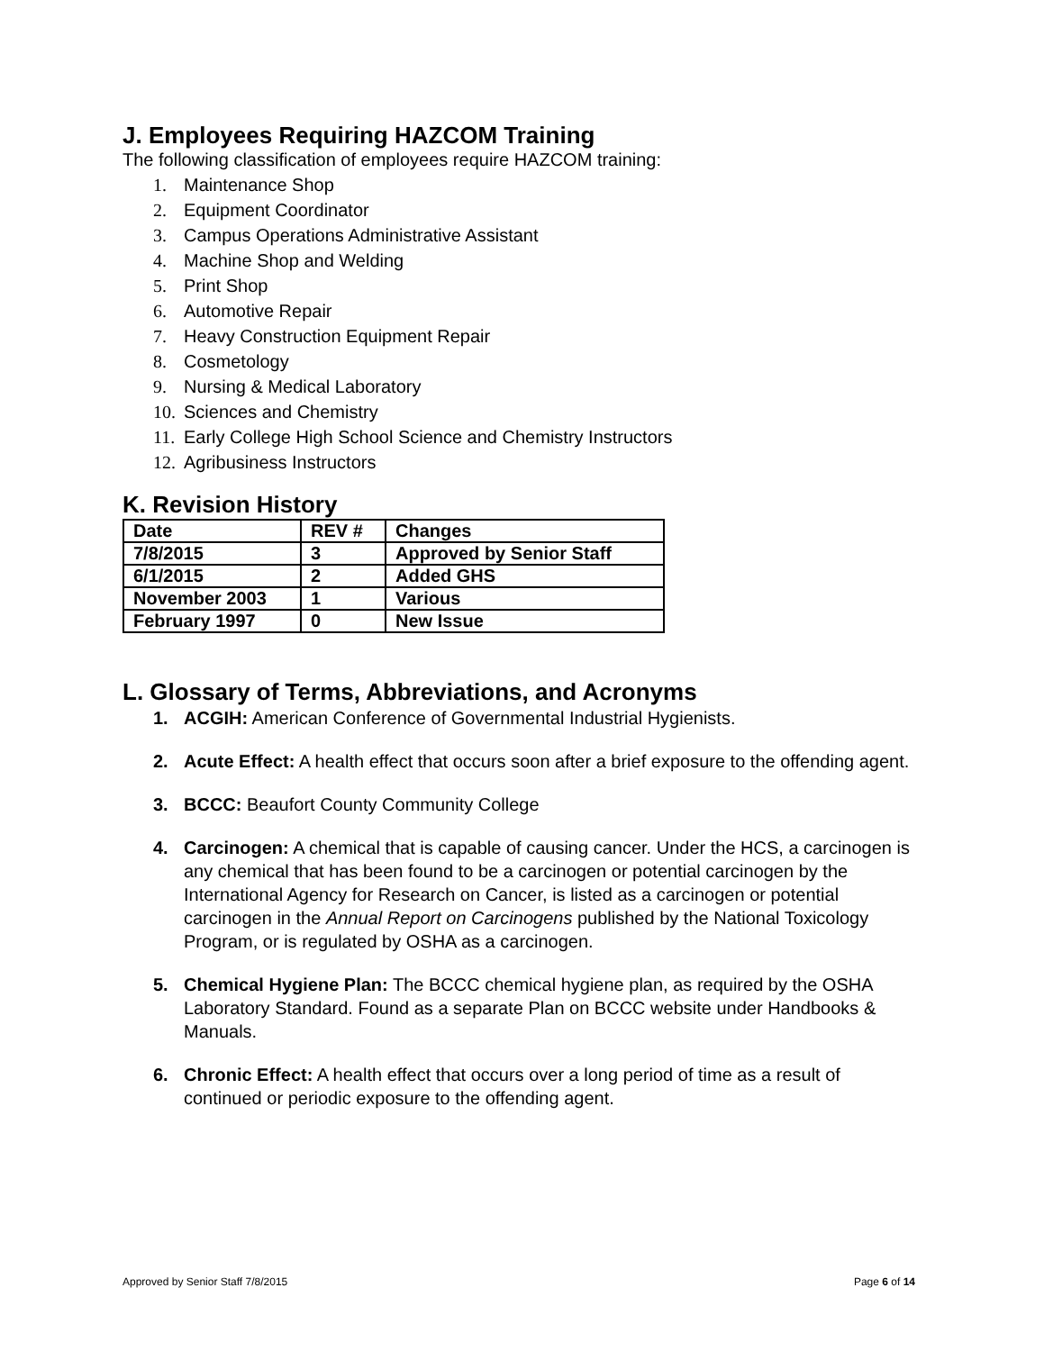J. Employees Requiring HAZCOM Training
The following classification of employees require HAZCOM training:
1. Maintenance Shop
2. Equipment Coordinator
3. Campus Operations Administrative Assistant
4. Machine Shop and Welding
5. Print Shop
6. Automotive Repair
7. Heavy Construction Equipment Repair
8. Cosmetology
9. Nursing & Medical Laboratory
10. Sciences and Chemistry
11. Early College High School Science and Chemistry Instructors
12. Agribusiness Instructors
K. Revision History
| Date | REV # | Changes |
| 7/8/2015 | 3 | Approved by Senior Staff |
| 6/1/2015 | 2 | Added GHS |
| November 2003 | 1 | Various |
| February 1997 | 0 | New Issue |
L. Glossary of Terms, Abbreviations, and Acronyms
1. ACGIH: American Conference of Governmental Industrial Hygienists.
2. Acute Effect: A health effect that occurs soon after a brief exposure to the offending agent.
3. BCCC: Beaufort County Community College
4. Carcinogen: A chemical that is capable of causing cancer. Under the HCS, a carcinogen is any chemical that has been found to be a carcinogen or potential carcinogen by the International Agency for Research on Cancer, is listed as a carcinogen or potential carcinogen in the Annual Report on Carcinogens published by the National Toxicology Program, or is regulated by OSHA as a carcinogen.
5. Chemical Hygiene Plan: The BCCC chemical hygiene plan, as required by the OSHA Laboratory Standard. Found as a separate Plan on BCCC website under Handbooks & Manuals.
6. Chronic Effect: A health effect that occurs over a long period of time as a result of continued or periodic exposure to the offending agent.
Approved by Senior Staff 7/8/2015 Page 6 of 14